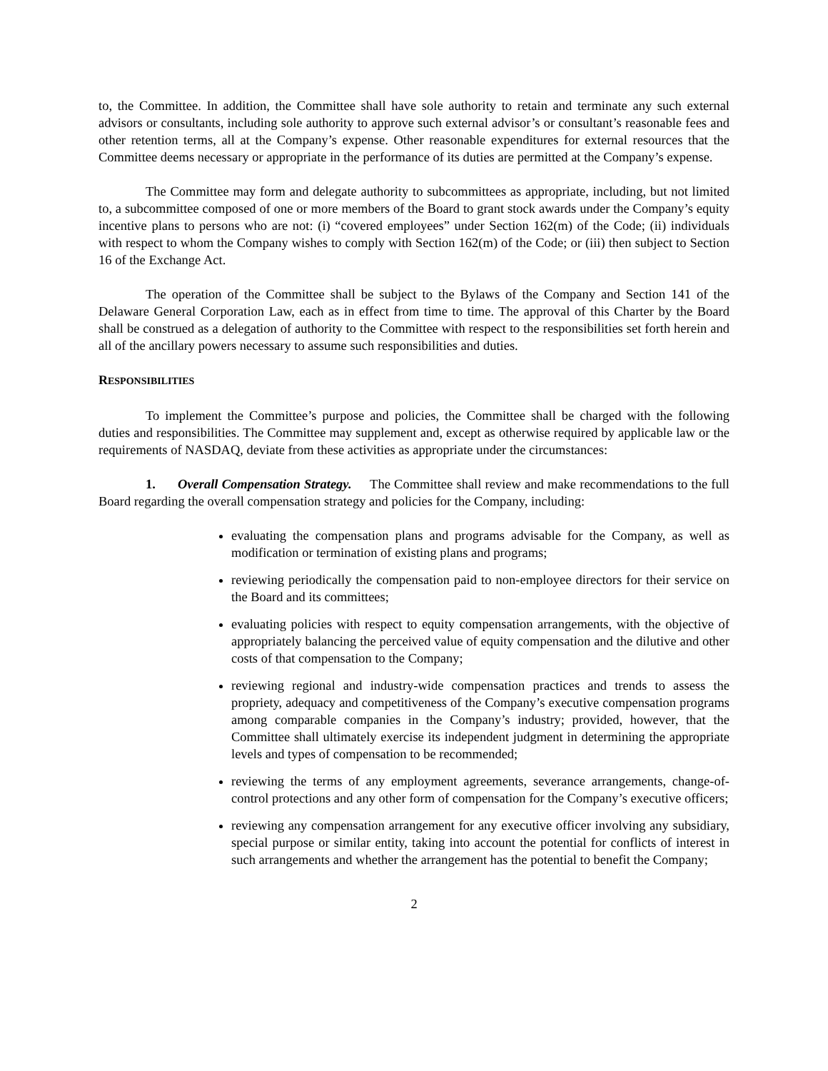to, the Committee. In addition, the Committee shall have sole authority to retain and terminate any such external advisors or consultants, including sole authority to approve such external advisor’s or consultant’s reasonable fees and other retention terms, all at the Company’s expense. Other reasonable expenditures for external resources that the Committee deems necessary or appropriate in the performance of its duties are permitted at the Company’s expense.
The Committee may form and delegate authority to subcommittees as appropriate, including, but not limited to, a subcommittee composed of one or more members of the Board to grant stock awards under the Company’s equity incentive plans to persons who are not: (i) “covered employees” under Section 162(m) of the Code; (ii) individuals with respect to whom the Company wishes to comply with Section 162(m) of the Code; or (iii) then subject to Section 16 of the Exchange Act.
The operation of the Committee shall be subject to the Bylaws of the Company and Section 141 of the Delaware General Corporation Law, each as in effect from time to time. The approval of this Charter by the Board shall be construed as a delegation of authority to the Committee with respect to the responsibilities set forth herein and all of the ancillary powers necessary to assume such responsibilities and duties.
RESPONSIBILITIES
To implement the Committee’s purpose and policies, the Committee shall be charged with the following duties and responsibilities. The Committee may supplement and, except as otherwise required by applicable law or the requirements of NASDAQ, deviate from these activities as appropriate under the circumstances:
1. Overall Compensation Strategy. The Committee shall review and make recommendations to the full Board regarding the overall compensation strategy and policies for the Company, including:
evaluating the compensation plans and programs advisable for the Company, as well as modification or termination of existing plans and programs;
reviewing periodically the compensation paid to non-employee directors for their service on the Board and its committees;
evaluating policies with respect to equity compensation arrangements, with the objective of appropriately balancing the perceived value of equity compensation and the dilutive and other costs of that compensation to the Company;
reviewing regional and industry-wide compensation practices and trends to assess the propriety, adequacy and competitiveness of the Company’s executive compensation programs among comparable companies in the Company’s industry; provided, however, that the Committee shall ultimately exercise its independent judgment in determining the appropriate levels and types of compensation to be recommended;
reviewing the terms of any employment agreements, severance arrangements, change-of-control protections and any other form of compensation for the Company’s executive officers;
reviewing any compensation arrangement for any executive officer involving any subsidiary, special purpose or similar entity, taking into account the potential for conflicts of interest in such arrangements and whether the arrangement has the potential to benefit the Company;
2